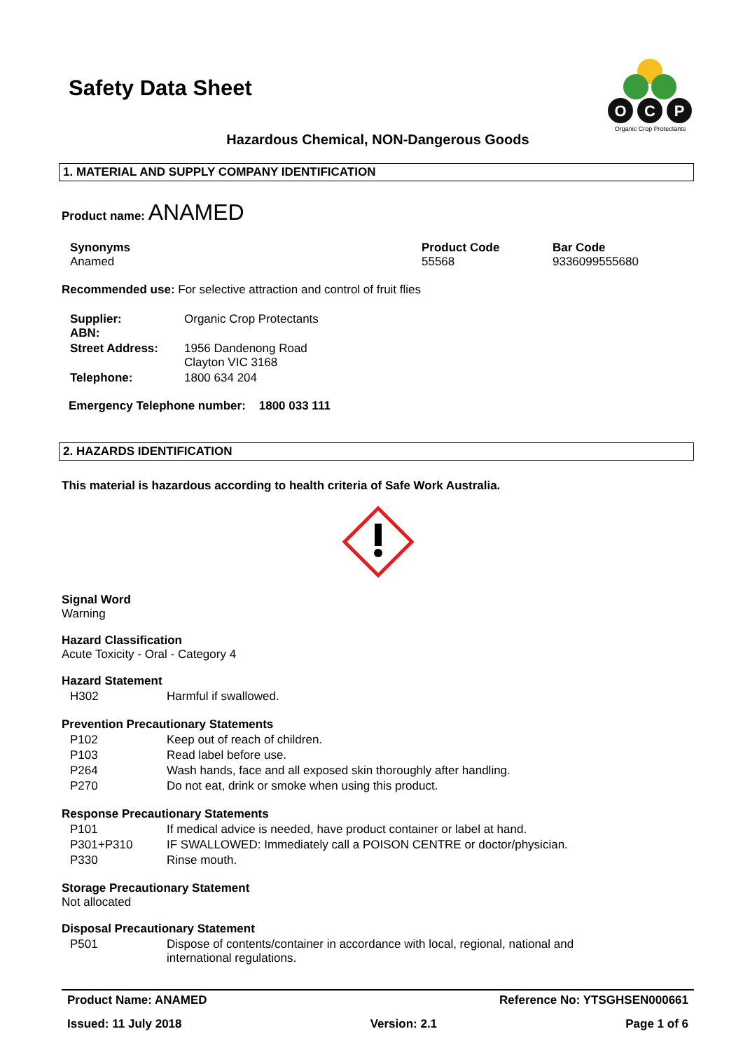O
C
P
Organic Crop Protectants
Safety Data Sheet
Hazardous Chemical, NON-Dangerous Goods
1. MATERIAL AND SUPPLY COMPANY IDENTIFICATION
Product name: ANAMED
| Synonyms Anamed | Product Code 55568 | Bar Code 9336099555680 |
Recommended use: For selective attraction and control of fruit flies
| Supplier: ABN: | Organic Crop Protectants |
| Street Address: | 1956 Dandenong Road Clayton VIC 3168 |
| Telephone: | 1800 634 204 |
Emergency Telephone number: 1800 033 111
2. HAZARDS IDENTIFICATION
This material is hazardous according to health criteria of Safe Work Australia.
Signal Word
Warning
Hazard Classification
Acute Toxicity - Oral - Category 4
Hazard Statement
| H302 | Harmful if swallowed. |
Prevention Precautionary Statements
| P102 | Keep out of reach of children. |
| P103 | Read label before use. |
| P264 | Wash hands, face and all exposed skin thoroughly after handling. |
| P270 | Do not eat, drink or smoke when using this product. |
Response Precautionary Statements
| P101 | If medical advice is needed, have product container or label at hand. |
| P301+P310 | IF SWALLOWED: Immediately call a POISON CENTRE or doctor/physician. |
| P330 | Rinse mouth. |
Storage Precautionary Statement
Not allocated
Disposal Precautionary Statement
| P501 | Dispose of contents/container in accordance with local, regional, national and international regulations. |
Product Name: ANAMED Reference No: YTSGHSEN000661
Issued: 11 July 2018 Version: 2.1 Page 1 of 6